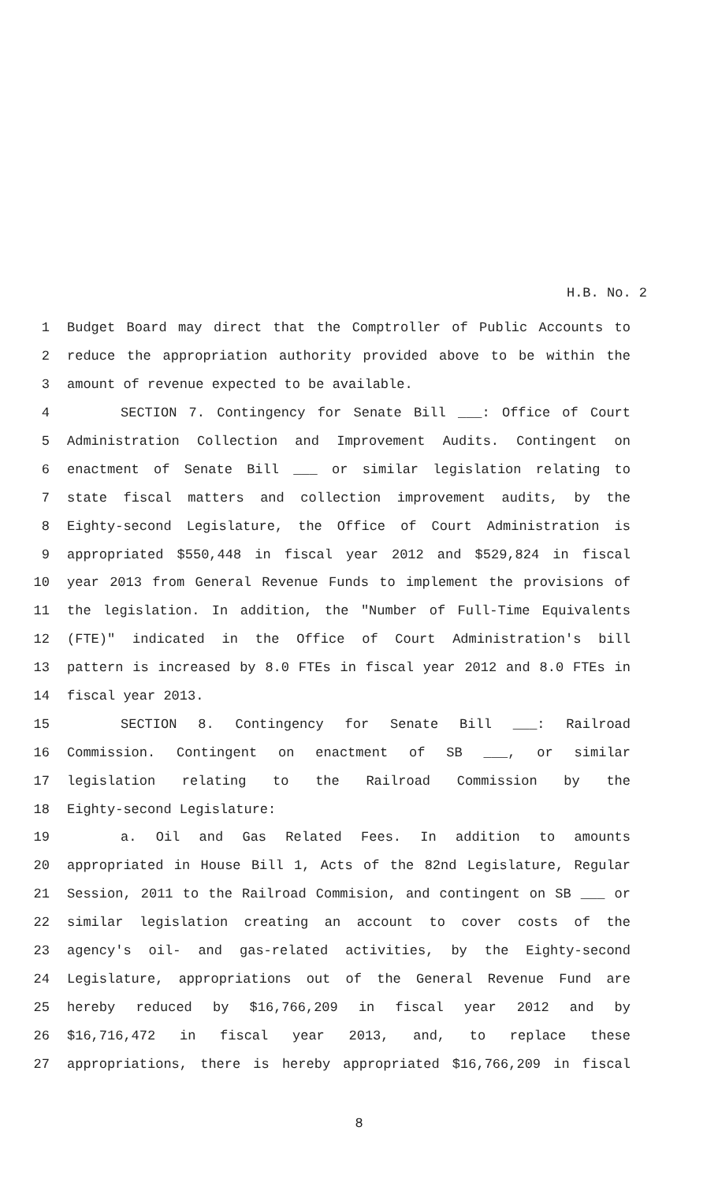H.B. No. 2
1 Budget Board may direct that the Comptroller of Public Accounts to
2 reduce the appropriation authority provided above to be within the
3 amount of revenue expected to be available.
4 SECTION 7. Contingency for Senate Bill ___: Office of Court
5 Administration Collection and Improvement Audits. Contingent on
6 enactment of Senate Bill ___ or similar legislation relating to
7 state fiscal matters and collection improvement audits, by the
8 Eighty-second Legislature, the Office of Court Administration is
9 appropriated $550,448 in fiscal year 2012 and $529,824 in fiscal
10 year 2013 from General Revenue Funds to implement the provisions of
11 the legislation. In addition, the "Number of Full-Time Equivalents
12 (FTE)" indicated in the Office of Court Administration's bill
13 pattern is increased by 8.0 FTEs in fiscal year 2012 and 8.0 FTEs in
14 fiscal year 2013.
15 SECTION 8. Contingency for Senate Bill ___: Railroad
16 Commission. Contingent on enactment of SB ___, or similar
17 legislation relating to the Railroad Commission by the
18 Eighty-second Legislature:
19 a. Oil and Gas Related Fees. In addition to amounts
20 appropriated in House Bill 1, Acts of the 82nd Legislature, Regular
21 Session, 2011 to the Railroad Commision, and contingent on SB ___ or
22 similar legislation creating an account to cover costs of the
23 agency's oil- and gas-related activities, by the Eighty-second
24 Legislature, appropriations out of the General Revenue Fund are
25 hereby reduced by $16,766,209 in fiscal year 2012 and by
26 $16,716,472 in fiscal year 2013, and, to replace these
27 appropriations, there is hereby appropriated $16,766,209 in fiscal
8